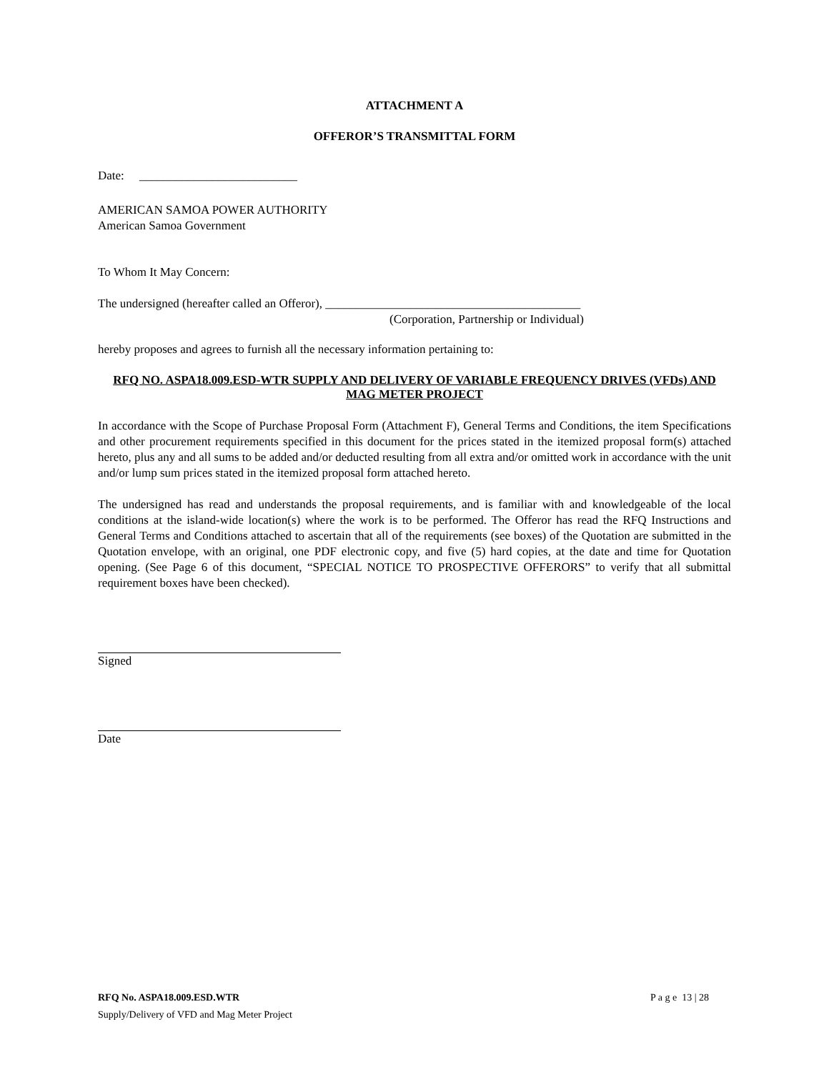ATTACHMENT A
OFFEROR’S TRANSMITTAL FORM
Date: __________________________
AMERICAN SAMOA POWER AUTHORITY
American Samoa Government
To Whom It May Concern:
The undersigned (hereafter called an Offeror), __________________________________________
(Corporation, Partnership or Individual)
hereby proposes and agrees to furnish all the necessary information pertaining to:
RFQ NO. ASPA18.009.ESD-WTR SUPPLY AND DELIVERY OF VARIABLE FREQUENCY DRIVES (VFDs) AND MAG METER PROJECT
In accordance with the Scope of Purchase Proposal Form (Attachment F), General Terms and Conditions, the item Specifications and other procurement requirements specified in this document for the prices stated in the itemized proposal form(s) attached hereto, plus any and all sums to be added and/or deducted resulting from all extra and/or omitted work in accordance with the unit and/or lump sum prices stated in the itemized proposal form attached hereto.
The undersigned has read and understands the proposal requirements, and is familiar with and knowledgeable of the local conditions at the island-wide location(s) where the work is to be performed. The Offeror has read the RFQ Instructions and General Terms and Conditions attached to ascertain that all of the requirements (see boxes) of the Quotation are submitted in the Quotation envelope, with an original, one PDF electronic copy, and five (5) hard copies, at the date and time for Quotation opening. (See Page 6 of this document, “SPECIAL NOTICE TO PROSPECTIVE OFFERORS” to verify that all submittal requirement boxes have been checked).
Signed
Date
RFQ No. ASPA18.009.ESD.WTR P a g e 13 | 28
Supply/Delivery of VFD and Mag Meter Project